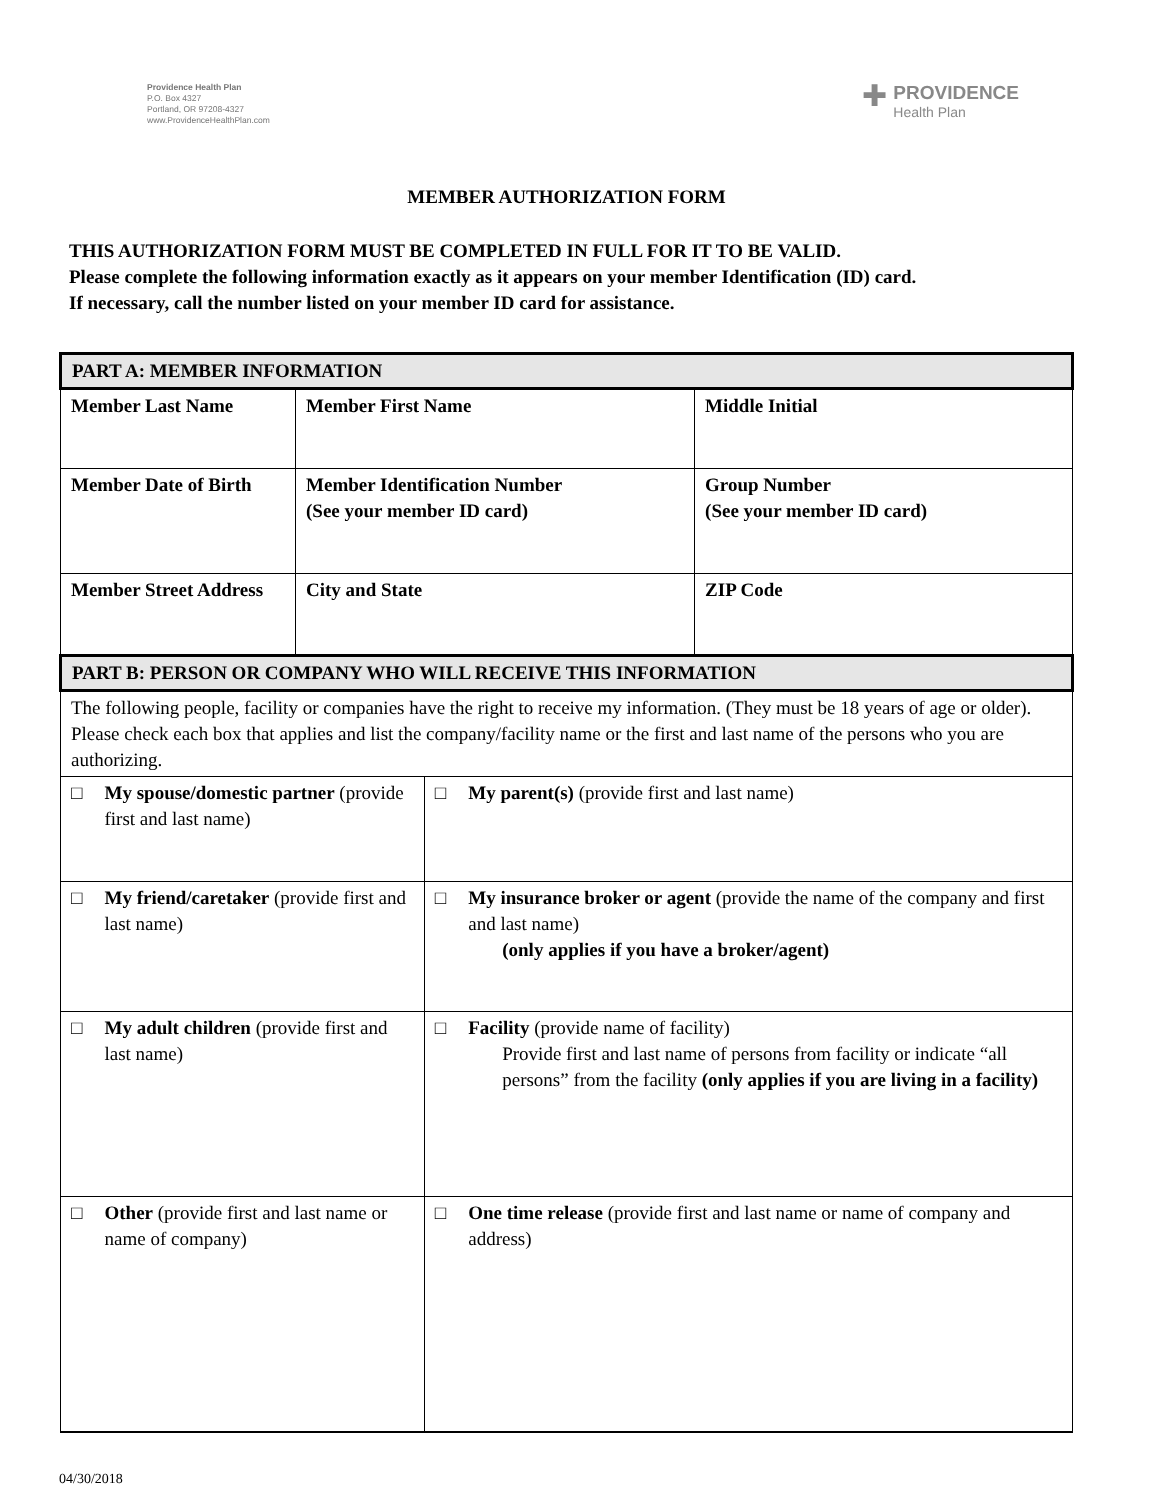Providence Health Plan
P.O. Box 4327
Portland, OR 97208-4327
www.ProvidenceHealthPlan.com
✚
PROVIDENCE
Health Plan
MEMBER AUTHORIZATION FORM
THIS AUTHORIZATION FORM MUST BE COMPLETED IN FULL FOR IT TO BE VALID.
Please complete the following information exactly as it appears on your member Identification (ID) card.
If necessary, call the number listed on your member ID card for assistance.
| PART A: MEMBER INFORMATION | | | |
| Member Last Name | Member First Name | | Middle Initial |
| Member Date of Birth | Member Identification Number (See your member ID card) | | Group Number (See your member ID card) |
| Member Street Address | City and State | | ZIP Code |
| PART B: PERSON OR COMPANY WHO WILL RECEIVE THIS INFORMATION | | | |
| The following people, facility or companies have the right to receive my information. (They must be 18 years of age or older). Please check each box that applies and list the company/facility name or the first and last name of the persons who you are authorizing. | | | |
| □ My spouse/domestic partner (provide first and last name) | | □ My parent(s) (provide first and last name) | |
| □ My friend/caretaker (provide first and last name) | | □ My insurance broker or agent (provide the name of the company and first and last name) (only applies if you have a broker/agent) | |
| □ My adult children (provide first and last name) | | □ Facility (provide name of facility) Provide first and last name of persons from facility or indicate “all persons” from the facility (only applies if you are living in a facility) | |
| □ Other (provide first and last name or name of company) | | □ One time release (provide first and last name or name of company and address) | |
04/30/2018